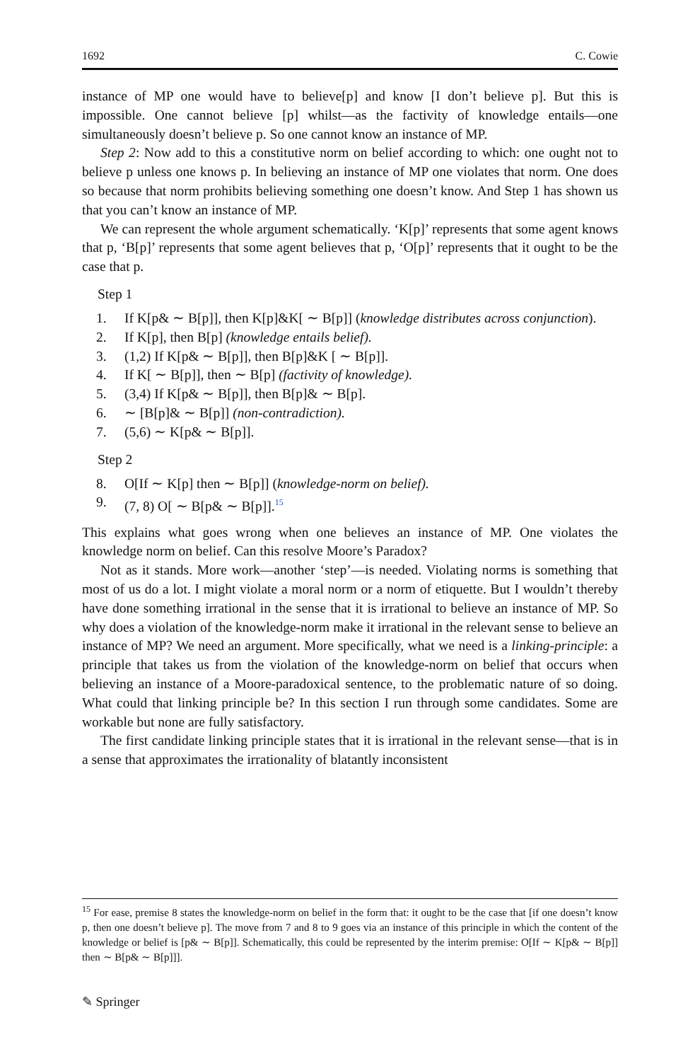1692 C. Cowie
instance of MP one would have to believe[p] and know [I don’t believe p]. But this is impossible. One cannot believe [p] whilst—as the factivity of knowledge entails—one simultaneously doesn’t believe p. So one cannot know an instance of MP.
Step 2: Now add to this a constitutive norm on belief according to which: one ought not to believe p unless one knows p. In believing an instance of MP one violates that norm. One does so because that norm prohibits believing something one doesn’t know. And Step 1 has shown us that you can’t know an instance of MP.
We can represent the whole argument schematically. ‘K[p]’ represents that some agent knows that p, ‘B[p]’ represents that some agent believes that p, ‘O[p]’ represents that it ought to be the case that p.
Step 1
1. If K[p& ∼ B[p]], then K[p]&K[ ∼ B[p]] (knowledge distributes across conjunction).
2. If K[p], then B[p] (knowledge entails belief).
3. (1,2) If K[p& ∼ B[p]], then B[p]&K [ ∼ B[p]].
4. If K[ ∼ B[p]], then ∼ B[p] (factivity of knowledge).
5. (3,4) If K[p& ∼ B[p]], then B[p]& ∼ B[p].
6. ∼ [B[p]& ∼ B[p]] (non-contradiction).
7. (5,6) ∼ K[p& ∼ B[p]].
Step 2
8. O[If ∼ K[p] then ∼ B[p]] (knowledge-norm on belief).
9. (7, 8) O[ ∼ B[p& ∼ B[p]].<sup>15</sup>
This explains what goes wrong when one believes an instance of MP. One violates the knowledge norm on belief. Can this resolve Moore’s Paradox?
Not as it stands. More work—another ‘step’—is needed. Violating norms is something that most of us do a lot. I might violate a moral norm or a norm of etiquette. But I wouldn’t thereby have done something irrational in the sense that it is irrational to believe an instance of MP. So why does a violation of the knowledge-norm make it irrational in the relevant sense to believe an instance of MP? We need an argument. More specifically, what we need is a linking-principle: a principle that takes us from the violation of the knowledge-norm on belief that occurs when believing an instance of a Moore-paradoxical sentence, to the problematic nature of so doing. What could that linking principle be? In this section I run through some candidates. Some are workable but none are fully satisfactory.
The first candidate linking principle states that it is irrational in the relevant sense—that is in a sense that approximates the irrationality of blatantly inconsistent
<sup>15</sup> For ease, premise 8 states the knowledge-norm on belief in the form that: it ought to be the case that [if one doesn’t know p, then one doesn’t believe p]. The move from 7 and 8 to 9 goes via an instance of this principle in which the content of the knowledge or belief is [p& ∼ B[p]]. Schematically, this could be represented by the interim premise: O[If ∼ K[p& ∼ B[p]] then ∼ B[p& ∼ B[p]]].
✎ Springer